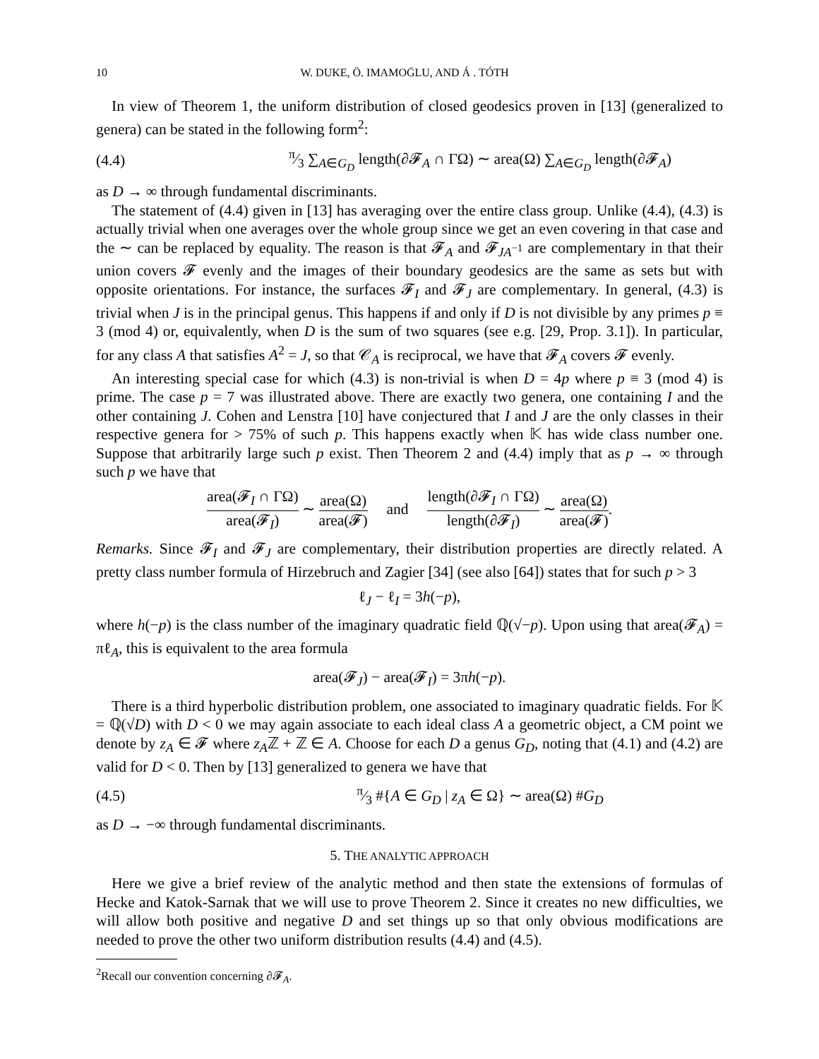10 W. DUKE, Ö. IMAMOḠLU, AND Á . TÓTH
In view of Theorem 1, the uniform distribution of closed geodesics proven in [13] (generalized to genera) can be stated in the following form<sup>2</sup>:
(4.4) π⁄3 ∑<sub>A∈G<sub>D</sub></sub> length(∂𝓕<sub>A</sub> ∩ ΓΩ) ∼ area(Ω) ∑<sub>A∈G<sub>D</sub></sub> length(∂𝓕<sub>A</sub>)
as D → ∞ through fundamental discriminants.
The statement of (4.4) given in [13] has averaging over the entire class group. Unlike (4.4), (4.3) is actually trivial when one averages over the whole group since we get an even covering in that case and the ∼ can be replaced by equality. The reason is that 𝓕<sub>A</sub> and 𝓕<sub>JA<sup>−1</sup></sub> are complementary in that their union covers 𝓕 evenly and the images of their boundary geodesics are the same as sets but with opposite orientations. For instance, the surfaces 𝓕<sub>I</sub> and 𝓕<sub>J</sub> are complementary. In general, (4.3) is trivial when J is in the principal genus. This happens if and only if D is not divisible by any primes p ≡ 3 (mod 4) or, equivalently, when D is the sum of two squares (see e.g. [29, Prop. 3.1]). In particular, for any class A that satisfies A<sup>2</sup> = J, so that 𝒞<sub>A</sub> is reciprocal, we have that 𝓕<sub>A</sub> covers 𝓕 evenly.
An interesting special case for which (4.3) is non-trivial is when D = 4p where p ≡ 3 (mod 4) is prime. The case p = 7 was illustrated above. There are exactly two genera, one containing I and the other containing J. Cohen and Lenstra [10] have conjectured that I and J are the only classes in their respective genera for > 75% of such p. This happens exactly when 𝕂 has wide class number one. Suppose that arbitrarily large such p exist. Then Theorem 2 and (4.4) imply that as p → ∞ through such p we have that
area(𝓕<sub>I</sub> ∩ ΓΩ) area(𝓕<sub>I</sub>) ∼ area(Ω) area(𝓕) and length(∂𝓕<sub>I</sub> ∩ ΓΩ) length(∂𝓕<sub>I</sub>) ∼ area(Ω) area(𝓕).
Remarks. Since 𝓕<sub>I</sub> and 𝓕<sub>J</sub> are complementary, their distribution properties are directly related. A pretty class number formula of Hirzebruch and Zagier [34] (see also [64]) states that for such p > 3
ℓ<sub>J</sub> − ℓ<sub>I</sub> = 3h(−p),
where h(−p) is the class number of the imaginary quadratic field ℚ(√−p). Upon using that area(𝓕<sub>A</sub>) = πℓ<sub>A</sub>, this is equivalent to the area formula
area(𝓕<sub>J</sub>) − area(𝓕<sub>I</sub>) = 3πh(−p).
There is a third hyperbolic distribution problem, one associated to imaginary quadratic fields. For 𝕂 = ℚ(√D) with D < 0 we may again associate to each ideal class A a geometric object, a CM point we denote by z<sub>A</sub> ∈ 𝓕 where z<sub>A</sub>ℤ + ℤ ∈ A. Choose for each D a genus G<sub>D</sub>, noting that (4.1) and (4.2) are valid for D < 0. Then by [13] generalized to genera we have that
(4.5) π⁄3 #{A ∈ G<sub>D</sub> | z<sub>A</sub> ∈ Ω} ∼ area(Ω) #G<sub>D</sub>
as D → −∞ through fundamental discriminants.
5. THE ANALYTIC APPROACH
Here we give a brief review of the analytic method and then state the extensions of formulas of Hecke and Katok-Sarnak that we will use to prove Theorem 2. Since it creates no new difficulties, we will allow both positive and negative D and set things up so that only obvious modifications are needed to prove the other two uniform distribution results (4.4) and (4.5).
<sup>2</sup> Recall our convention concerning ∂𝓕<sub>A</sub>.